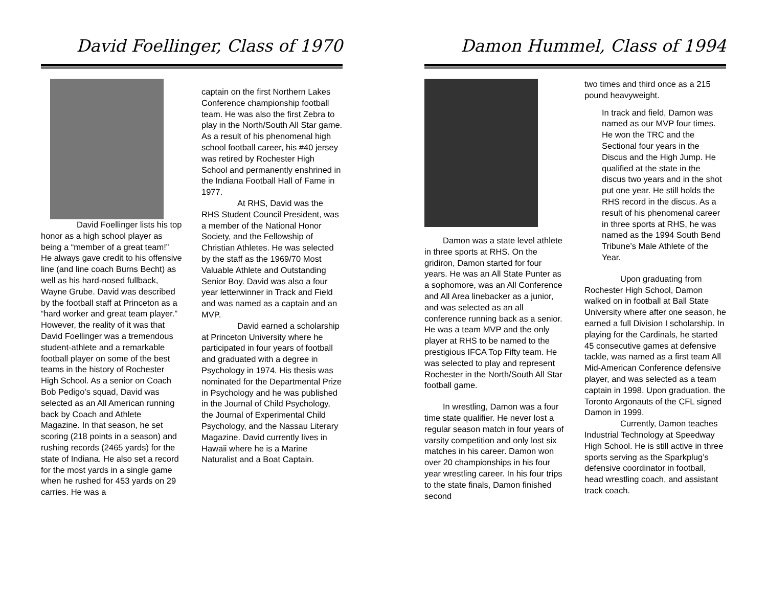David Foellinger, Class of 1970
David Foellinger lists his top honor as a high school player as being a “member of a great team!” He always gave credit to his offensive line (and line coach Burns Becht) as well as his hard-nosed fullback, Wayne Grube. David was described by the football staff at Princeton as a “hard worker and great team player.” However, the reality of it was that David Foellinger was a tremendous student-athlete and a remarkable football player on some of the best teams in the history of Rochester High School. As a senior on Coach Bob Pedigo’s squad, David was selected as an All American running back by Coach and Athlete Magazine. In that season, he set scoring (218 points in a season) and rushing records (2465 yards) for the state of Indiana. He also set a record for the most yards in a single game when he rushed for 453 yards on 29 carries. He was a
captain on the first Northern Lakes Conference championship football team. He was also the first Zebra to play in the North/South All Star game. As a result of his phenomenal high school football career, his #40 jersey was retired by Rochester High School and permanently enshrined in the Indiana Football Hall of Fame in 1977.
At RHS, David was the RHS Student Council President, was a member of the National Honor Society, and the Fellowship of Christian Athletes. He was selected by the staff as the 1969/70 Most Valuable Athlete and Outstanding Senior Boy. David was also a four year letterwinner in Track and Field and was named as a captain and an MVP.
David earned a scholarship at Princeton University where he participated in four years of football and graduated with a degree in Psychology in 1974. His thesis was nominated for the Departmental Prize in Psychology and he was published in the Journal of Child Psychology, the Journal of Experimental Child Psychology, and the Nassau Literary Magazine. David currently lives in Hawaii where he is a Marine Naturalist and a Boat Captain.
Damon Hummel, Class of 1994
Damon was a state level athlete in three sports at RHS. On the gridiron, Damon started for four years. He was an All State Punter as a sophomore, was an All Conference and All Area linebacker as a junior, and was selected as an all conference running back as a senior. He was a team MVP and the only player at RHS to be named to the prestigious IFCA Top Fifty team. He was selected to play and represent Rochester in the North/South All Star football game.
In wrestling, Damon was a four time state qualifier. He never lost a regular season match in four years of varsity competition and only lost six matches in his career. Damon won over 20 championships in his four year wrestling career. In his four trips to the state finals, Damon finished second
two times and third once as a 215 pound heavyweight.
In track and field, Damon was named as our MVP four times. He won the TRC and the Sectional four years in the Discus and the High Jump. He qualified at the state in the discus two years and in the shot put one year. He still holds the RHS record in the discus. As a result of his phenomenal career in three sports at RHS, he was named as the 1994 South Bend Tribune’s Male Athlete of the Year.
Upon graduating from Rochester High School, Damon walked on in football at Ball State University where after one season, he earned a full Division I scholarship. In playing for the Cardinals, he started 45 consecutive games at defensive tackle, was named as a first team All Mid-American Conference defensive player, and was selected as a team captain in 1998. Upon graduation, the Toronto Argonauts of the CFL signed Damon in 1999.
Currently, Damon teaches Industrial Technology at Speedway High School. He is still active in three sports serving as the Sparkplug’s defensive coordinator in football, head wrestling coach, and assistant track coach.